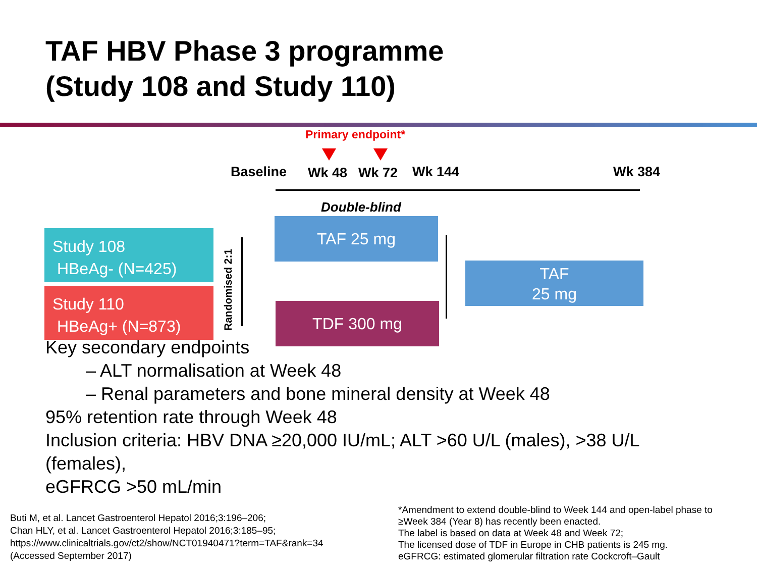TAF HBV Phase 3 programme
(Study 108 and Study 110)
Primary endpoint*
Baseline Wk 48 Wk 72 Wk 144 Wk 384
Double-blind
Key secondary endpoints
– ALT normalisation at Week 48
– Renal parameters and bone mineral density at Week 48
95% retention rate through Week 48
Inclusion criteria: HBV DNA ≥20,000 IU/mL; ALT >60 U/L (males), >38 U/L
(females),
eGFRCG >50 mL/min
Study 108
HBeAg- (N=425)
Study 110
HBeAg+ (N=873)
Randomised 2:1
TAF 25 mg
TDF 300 mg
TAF
25 mg
Buti M, et al. Lancet Gastroenterol Hepatol 2016;3:196–206;
Chan HLY, et al. Lancet Gastroenterol Hepatol 2016;3:185–95;
https://www.clinicaltrials.gov/ct2/show/NCT01940471?term=TAF&rank=34
(Accessed September 2017)
*Amendment to extend double-blind to Week 144 and open-label phase to
≥Week 384 (Year 8) has recently been enacted.
The label is based on data at Week 48 and Week 72;
The licensed dose of TDF in Europe in CHB patients is 245 mg.
eGFRCG: estimated glomerular filtration rate Cockcroft–Gault